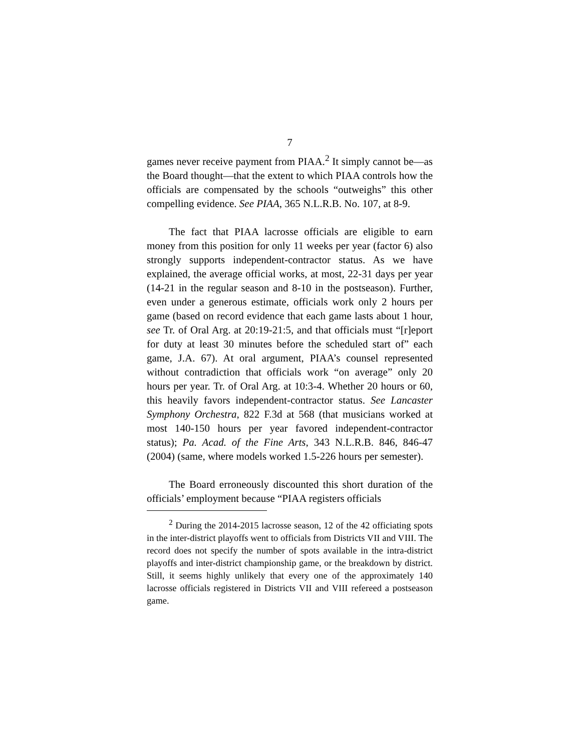7
games never receive payment from PIAA.<sup>2</sup> It simply cannot be—as the Board thought—that the extent to which PIAA controls how the officials are compensated by the schools “outweighs” this other compelling evidence. See PIAA, 365 N.L.R.B. No. 107, at 8-9.
The fact that PIAA lacrosse officials are eligible to earn money from this position for only 11 weeks per year (factor 6) also strongly supports independent-contractor status. As we have explained, the average official works, at most, 22-31 days per year (14-21 in the regular season and 8-10 in the postseason). Further, even under a generous estimate, officials work only 2 hours per game (based on record evidence that each game lasts about 1 hour, see Tr. of Oral Arg. at 20:19-21:5, and that officials must “[r]eport for duty at least 30 minutes before the scheduled start of” each game, J.A. 67). At oral argument, PIAA’s counsel represented without contradiction that officials work “on average” only 20 hours per year. Tr. of Oral Arg. at 10:3-4. Whether 20 hours or 60, this heavily favors independent-contractor status. See Lancaster Symphony Orchestra, 822 F.3d at 568 (that musicians worked at most 140-150 hours per year favored independent-contractor status); Pa. Acad. of the Fine Arts, 343 N.L.R.B. 846, 846-47 (2004) (same, where models worked 1.5-226 hours per semester).
The Board erroneously discounted this short duration of the officials’ employment because “PIAA registers officials
<sup>2</sup> During the 2014-2015 lacrosse season, 12 of the 42 officiating spots in the inter-district playoffs went to officials from Districts VII and VIII. The record does not specify the number of spots available in the intra-district playoffs and inter-district championship game, or the breakdown by district. Still, it seems highly unlikely that every one of the approximately 140 lacrosse officials registered in Districts VII and VIII refereed a postseason game.